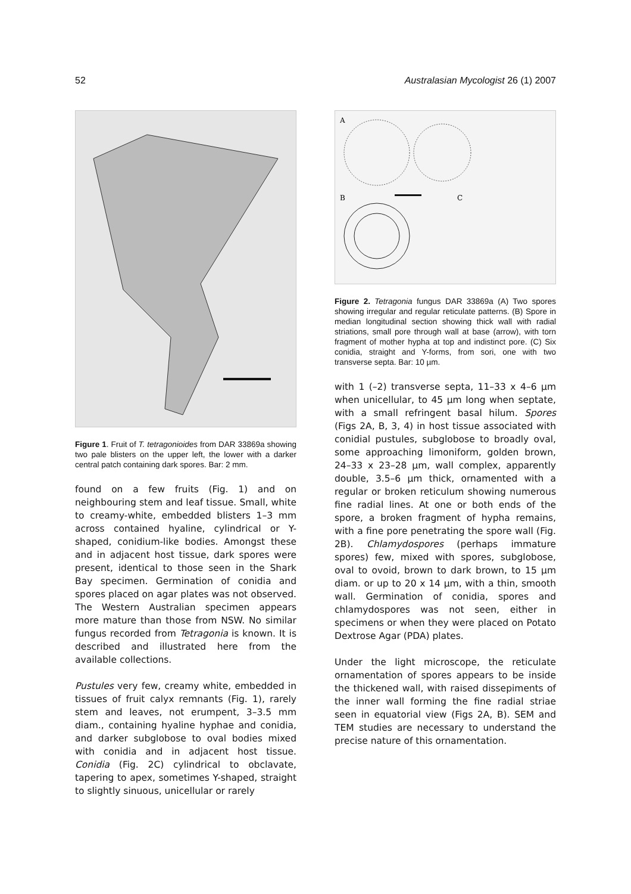52 Australasian Mycologist 26 (1) 2007
Figure 1. Fruit of T. tetragonioides from DAR 33869a showing two pale blisters on the upper left, the lower with a darker central patch containing dark spores. Bar: 2 mm.
found on a few fruits (Fig. 1) and on neighbouring stem and leaf tissue. Small, white to creamy-white, embedded blisters 1–3 mm across contained hyaline, cylindrical or Y-shaped, conidium-like bodies. Amongst these and in adjacent host tissue, dark spores were present, identical to those seen in the Shark Bay specimen. Germination of conidia and spores placed on agar plates was not observed. The Western Australian specimen appears more mature than those from NSW. No similar fungus recorded from Tetragonia is known. It is described and illustrated here from the available collections.
Pustules very few, creamy white, embedded in tissues of fruit calyx remnants (Fig. 1), rarely stem and leaves, not erumpent, 3–3.5 mm diam., containing hyaline hyphae and conidia, and darker subglobose to oval bodies mixed with conidia and in adjacent host tissue. Conidia (Fig. 2C) cylindrical to obclavate, tapering to apex, sometimes Y-shaped, straight to slightly sinuous, unicellular or rarely
A
B
C
Figure 2. Tetragonia fungus DAR 33869a (A) Two spores showing irregular and regular reticulate patterns. (B) Spore in median longitudinal section showing thick wall with radial striations, small pore through wall at base (arrow), with torn fragment of mother hypha at top and indistinct pore. (C) Six conidia, straight and Y-forms, from sori, one with two transverse septa. Bar: 10 µm.
with 1 (–2) transverse septa, 11–33 x 4–6 µm when unicellular, to 45 µm long when septate, with a small refringent basal hilum. Spores (Figs 2A, B, 3, 4) in host tissue associated with conidial pustules, subglobose to broadly oval, some approaching limoniform, golden brown, 24–33 x 23–28 µm, wall complex, apparently double, 3.5–6 µm thick, ornamented with a regular or broken reticulum showing numerous fine radial lines. At one or both ends of the spore, a broken fragment of hypha remains, with a fine pore penetrating the spore wall (Fig. 2B). Chlamydospores (perhaps immature spores) few, mixed with spores, subglobose, oval to ovoid, brown to dark brown, to 15 µm diam. or up to 20 x 14 µm, with a thin, smooth wall. Germination of conidia, spores and chlamydospores was not seen, either in specimens or when they were placed on Potato Dextrose Agar (PDA) plates.
Under the light microscope, the reticulate ornamentation of spores appears to be inside the thickened wall, with raised dissepiments of the inner wall forming the fine radial striae seen in equatorial view (Figs 2A, B). SEM and TEM studies are necessary to understand the precise nature of this ornamentation.